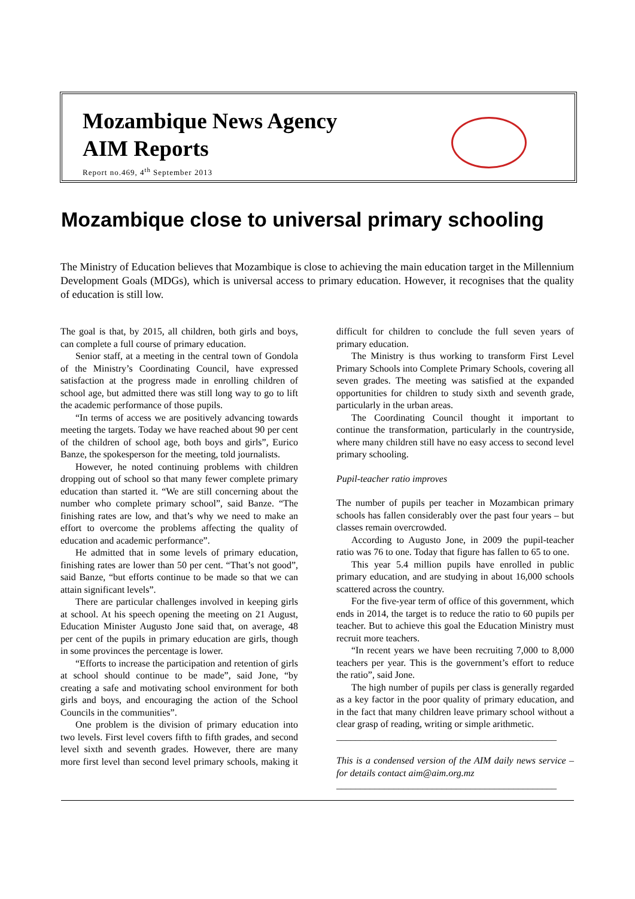Mozambique News Agency
AIM Reports
Report no.469, 4<sup>th</sup> September 2013
Mozambique close to universal primary schooling
The Ministry of Education believes that Mozambique is close to achieving the main education target in the Millennium Development Goals (MDGs), which is universal access to primary education. However, it recognises that the quality of education is still low.
The goal is that, by 2015, all children, both girls and boys, can complete a full course of primary education.
Senior staff, at a meeting in the central town of Gondola of the Ministry’s Coordinating Council, have expressed satisfaction at the progress made in enrolling children of school age, but admitted there was still long way to go to lift the academic performance of those pupils.
“In terms of access we are positively advancing towards meeting the targets. Today we have reached about 90 per cent of the children of school age, both boys and girls”, Eurico Banze, the spokesperson for the meeting, told journalists.
However, he noted continuing problems with children dropping out of school so that many fewer complete primary education than started it. “We are still concerning about the number who complete primary school”, said Banze. “The finishing rates are low, and that’s why we need to make an effort to overcome the problems affecting the quality of education and academic performance”.
He admitted that in some levels of primary education, finishing rates are lower than 50 per cent. “That’s not good”, said Banze, “but efforts continue to be made so that we can attain significant levels”.
There are particular challenges involved in keeping girls at school. At his speech opening the meeting on 21 August, Education Minister Augusto Jone said that, on average, 48 per cent of the pupils in primary education are girls, though in some provinces the percentage is lower.
“Efforts to increase the participation and retention of girls at school should continue to be made”, said Jone, “by creating a safe and motivating school environment for both girls and boys, and encouraging the action of the School Councils in the communities”.
One problem is the division of primary education into two levels. First level covers fifth to fifth grades, and second level sixth and seventh grades. However, there are many more first level than second level primary schools, making it difficult for children to conclude the full seven years of primary education.
The Ministry is thus working to transform First Level Primary Schools into Complete Primary Schools, covering all seven grades. The meeting was satisfied at the expanded opportunities for children to study sixth and seventh grade, particularly in the urban areas.
The Coordinating Council thought it important to continue the transformation, particularly in the countryside, where many children still have no easy access to second level primary schooling.
Pupil-teacher ratio improves
The number of pupils per teacher in Mozambican primary schools has fallen considerably over the past four years – but classes remain overcrowded.
According to Augusto Jone, in 2009 the pupil-teacher ratio was 76 to one. Today that figure has fallen to 65 to one.
This year 5.4 million pupils have enrolled in public primary education, and are studying in about 16,000 schools scattered across the country.
For the five-year term of office of this government, which ends in 2014, the target is to reduce the ratio to 60 pupils per teacher. But to achieve this goal the Education Ministry must recruit more teachers.
“In recent years we have been recruiting 7,000 to 8,000 teachers per year. This is the government’s effort to reduce the ratio”, said Jone.
The high number of pupils per class is generally regarded as a key factor in the poor quality of primary education, and in the fact that many children leave primary school without a clear grasp of reading, writing or simple arithmetic.
______________________________________________
This is a condensed version of the AIM daily news service – for details contact aim@aim.org.mz
______________________________________________